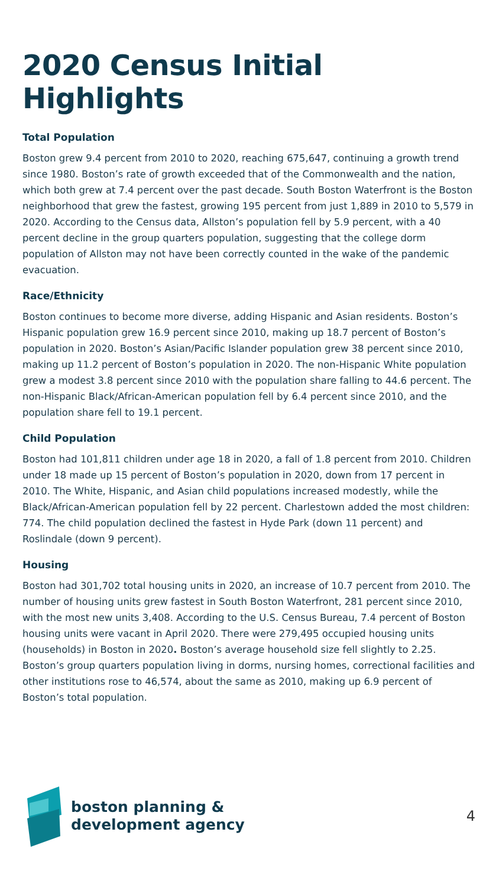2020 Census Initial Highlights
Total Population
Boston grew 9.4 percent from 2010 to 2020, reaching 675,647, continuing a growth trend since 1980. Boston’s rate of growth exceeded that of the Commonwealth and the nation, which both grew at 7.4 percent over the past decade. South Boston Waterfront is the Boston neighborhood that grew the fastest, growing 195 percent from just 1,889 in 2010 to 5,579 in 2020. According to the Census data, Allston’s population fell by 5.9 percent, with a 40 percent decline in the group quarters population, suggesting that the college dorm population of Allston may not have been correctly counted in the wake of the pandemic evacuation.
Race/Ethnicity
Boston continues to become more diverse, adding Hispanic and Asian residents. Boston’s Hispanic population grew 16.9 percent since 2010, making up 18.7 percent of Boston’s population in 2020. Boston’s Asian/Pacific Islander population grew 38 percent since 2010, making up 11.2 percent of Boston’s population in 2020. The non-Hispanic White population grew a modest 3.8 percent since 2010 with the population share falling to 44.6 percent. The non-Hispanic Black/African-American population fell by 6.4 percent since 2010, and the population share fell to 19.1 percent.
Child Population
Boston had 101,811 children under age 18 in 2020, a fall of 1.8 percent from 2010. Children under 18 made up 15 percent of Boston’s population in 2020, down from 17 percent in 2010. The White, Hispanic, and Asian child populations increased modestly, while the Black/African-American population fell by 22 percent. Charlestown added the most children: 774. The child population declined the fastest in Hyde Park (down 11 percent) and Roslindale (down 9 percent).
Housing
Boston had 301,702 total housing units in 2020, an increase of 10.7 percent from 2010. The number of housing units grew fastest in South Boston Waterfront, 281 percent since 2010, with the most new units 3,408. According to the U.S. Census Bureau, 7.4 percent of Boston housing units were vacant in April 2020. There were 279,495 occupied housing units (households) in Boston in 2020. Boston’s average household size fell slightly to 2.25. Boston’s group quarters population living in dorms, nursing homes, correctional facilities and other institutions rose to 46,574, about the same as 2010, making up 6.9 percent of Boston’s total population.
boston planning &
development agency
4